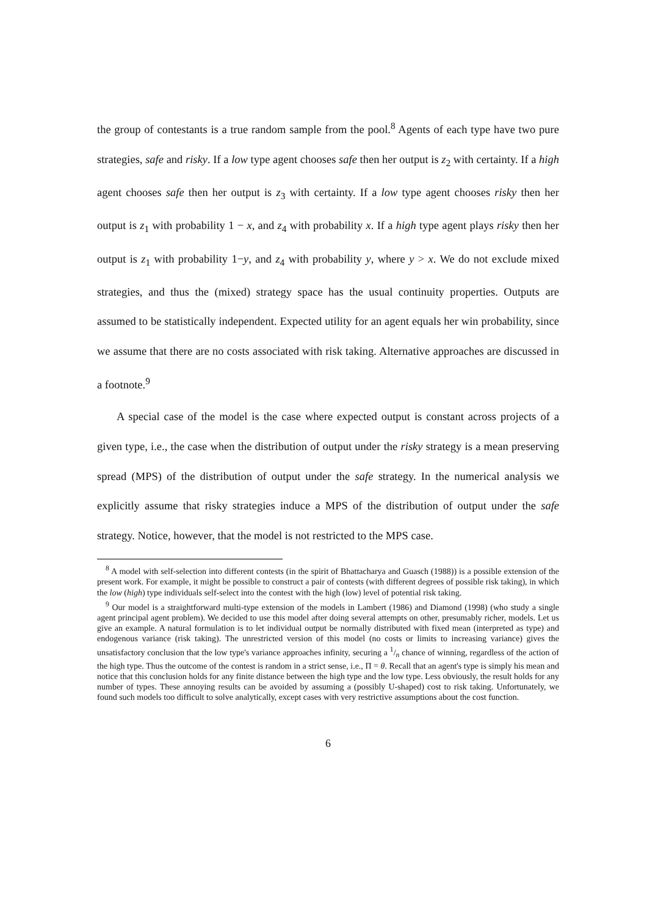the group of contestants is a true random sample from the pool.<sup>8</sup> Agents of each type have two pure strategies, safe and risky. If a low type agent chooses safe then her output is z<sub>2</sub> with certainty. If a high agent chooses safe then her output is z<sub>3</sub> with certainty. If a low type agent chooses risky then her output is z<sub>1</sub> with probability 1 − x, and z<sub>4</sub> with probability x. If a high type agent plays risky then her output is z<sub>1</sub> with probability 1−y, and z<sub>4</sub> with probability y, where y > x. We do not exclude mixed strategies, and thus the (mixed) strategy space has the usual continuity properties. Outputs are assumed to be statistically independent. Expected utility for an agent equals her win probability, since we assume that there are no costs associated with risk taking. Alternative approaches are discussed in a footnote.<sup>9</sup>
A special case of the model is the case where expected output is constant across projects of a given type, i.e., the case when the distribution of output under the risky strategy is a mean preserving spread (MPS) of the distribution of output under the safe strategy. In the numerical analysis we explicitly assume that risky strategies induce a MPS of the distribution of output under the safe strategy. Notice, however, that the model is not restricted to the MPS case.
<sup>8</sup> A model with self-selection into different contests (in the spirit of Bhattacharya and Guasch (1988)) is a possible extension of the present work. For example, it might be possible to construct a pair of contests (with different degrees of possible risk taking), in which the low (high) type individuals self-select into the contest with the high (low) level of potential risk taking.
<sup>9</sup> Our model is a straightforward multi-type extension of the models in Lambert (1986) and Diamond (1998) (who study a single agent principal agent problem). We decided to use this model after doing several attempts on other, presumably richer, models. Let us give an example. A natural formulation is to let individual output be normally distributed with fixed mean (interpreted as type) and endogenous variance (risk taking). The unrestricted version of this model (no costs or limits to increasing variance) gives the unsatisfactory conclusion that the low type's variance approaches infinity, securing a 1/n chance of winning, regardless of the action of the high type. Thus the outcome of the contest is random in a strict sense, i.e., Π = θ. Recall that an agent's type is simply his mean and notice that this conclusion holds for any finite distance between the high type and the low type. Less obviously, the result holds for any number of types. These annoying results can be avoided by assuming a (possibly U-shaped) cost to risk taking. Unfortunately, we found such models too difficult to solve analytically, except cases with very restrictive assumptions about the cost function.
6